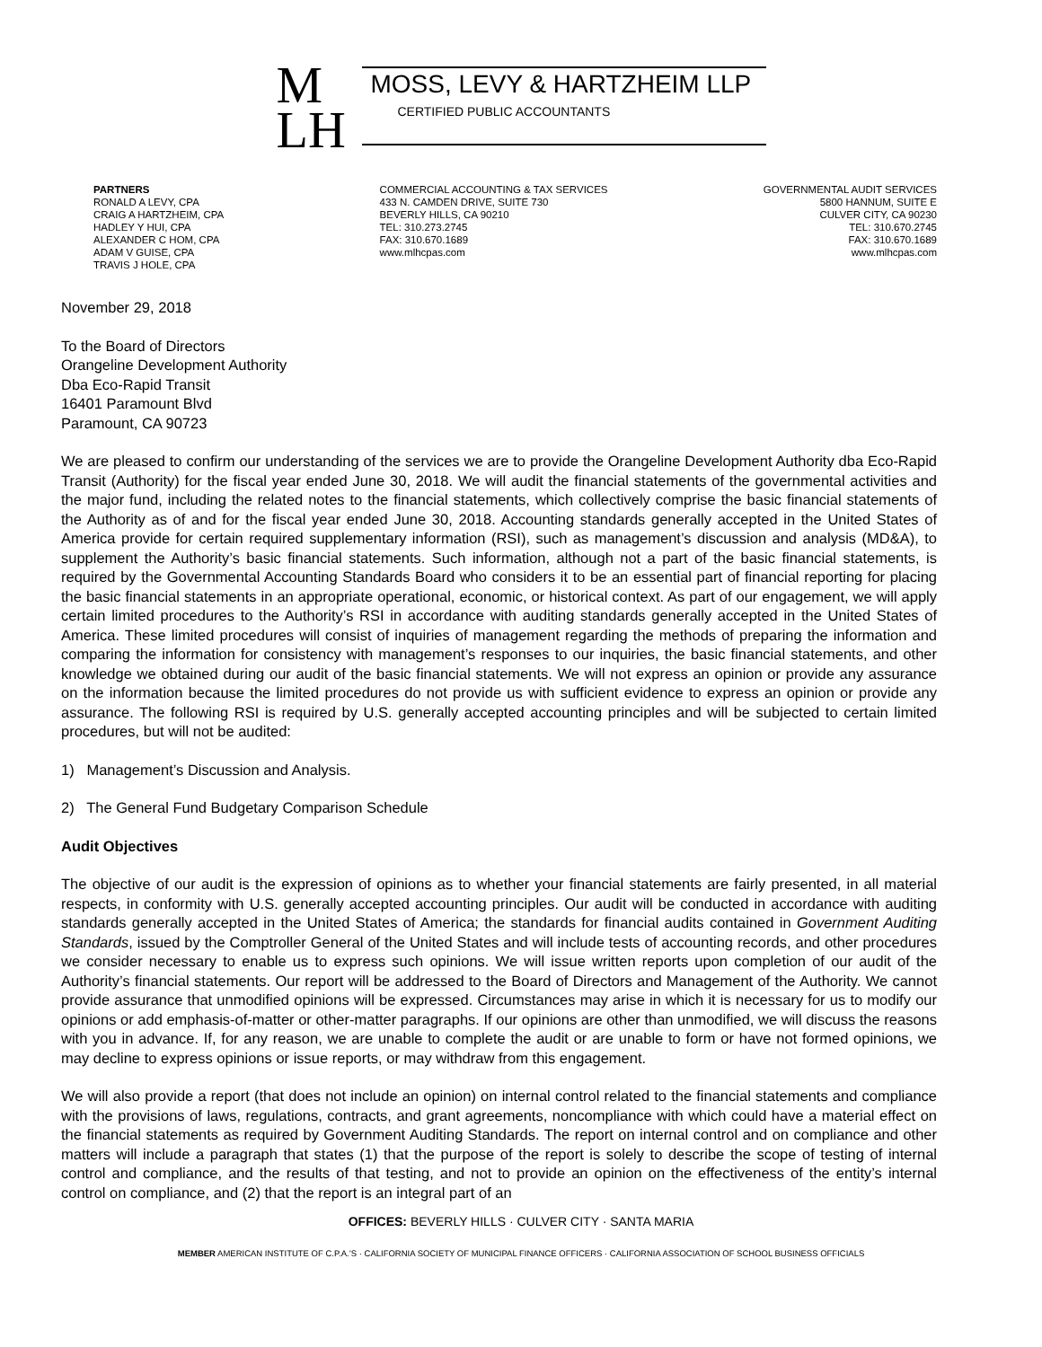M
LH
MOSS, LEVY & HARTZHEIM LLP
CERTIFIED PUBLIC ACCOUNTANTS
PARTNERS
RONALD A LEVY, CPA
CRAIG A HARTZHEIM, CPA
HADLEY Y HUI, CPA
ALEXANDER C HOM, CPA
ADAM V GUISE, CPA
TRAVIS J HOLE, CPA
COMMERCIAL ACCOUNTING & TAX SERVICES
433 N. CAMDEN DRIVE, SUITE 730
BEVERLY HILLS, CA 90210
TEL: 310.273.2745
FAX: 310.670.1689
www.mlhcpas.com
GOVERNMENTAL AUDIT SERVICES
5800 HANNUM, SUITE E
CULVER CITY, CA 90230
TEL: 310.670.2745
FAX: 310.670.1689
www.mlhcpas.com
November 29, 2018
To the Board of Directors
Orangeline Development Authority
Dba Eco-Rapid Transit
16401 Paramount Blvd
Paramount, CA 90723
We are pleased to confirm our understanding of the services we are to provide the Orangeline Development Authority dba Eco-Rapid Transit (Authority) for the fiscal year ended June 30, 2018. We will audit the financial statements of the governmental activities and the major fund, including the related notes to the financial statements, which collectively comprise the basic financial statements of the Authority as of and for the fiscal year ended June 30, 2018. Accounting standards generally accepted in the United States of America provide for certain required supplementary information (RSI), such as management’s discussion and analysis (MD&A), to supplement the Authority’s basic financial statements. Such information, although not a part of the basic financial statements, is required by the Governmental Accounting Standards Board who considers it to be an essential part of financial reporting for placing the basic financial statements in an appropriate operational, economic, or historical context. As part of our engagement, we will apply certain limited procedures to the Authority’s RSI in accordance with auditing standards generally accepted in the United States of America. These limited procedures will consist of inquiries of management regarding the methods of preparing the information and comparing the information for consistency with management’s responses to our inquiries, the basic financial statements, and other knowledge we obtained during our audit of the basic financial statements. We will not express an opinion or provide any assurance on the information because the limited procedures do not provide us with sufficient evidence to express an opinion or provide any assurance. The following RSI is required by U.S. generally accepted accounting principles and will be subjected to certain limited procedures, but will not be audited:
1) Management’s Discussion and Analysis.
2) The General Fund Budgetary Comparison Schedule
Audit Objectives
The objective of our audit is the expression of opinions as to whether your financial statements are fairly presented, in all material respects, in conformity with U.S. generally accepted accounting principles. Our audit will be conducted in accordance with auditing standards generally accepted in the United States of America; the standards for financial audits contained in Government Auditing Standards, issued by the Comptroller General of the United States and will include tests of accounting records, and other procedures we consider necessary to enable us to express such opinions. We will issue written reports upon completion of our audit of the Authority’s financial statements. Our report will be addressed to the Board of Directors and Management of the Authority. We cannot provide assurance that unmodified opinions will be expressed. Circumstances may arise in which it is necessary for us to modify our opinions or add emphasis-of-matter or other-matter paragraphs. If our opinions are other than unmodified, we will discuss the reasons with you in advance. If, for any reason, we are unable to complete the audit or are unable to form or have not formed opinions, we may decline to express opinions or issue reports, or may withdraw from this engagement.
We will also provide a report (that does not include an opinion) on internal control related to the financial statements and compliance with the provisions of laws, regulations, contracts, and grant agreements, noncompliance with which could have a material effect on the financial statements as required by Government Auditing Standards. The report on internal control and on compliance and other matters will include a paragraph that states (1) that the purpose of the report is solely to describe the scope of testing of internal control and compliance, and the results of that testing, and not to provide an opinion on the effectiveness of the entity’s internal control on compliance, and (2) that the report is an integral part of an
OFFICES: BEVERLY HILLS · CULVER CITY · SANTA MARIA
MEMBER AMERICAN INSTITUTE OF C.P.A.’S · CALIFORNIA SOCIETY OF MUNICIPAL FINANCE OFFICERS · CALIFORNIA ASSOCIATION OF SCHOOL BUSINESS OFFICIALS